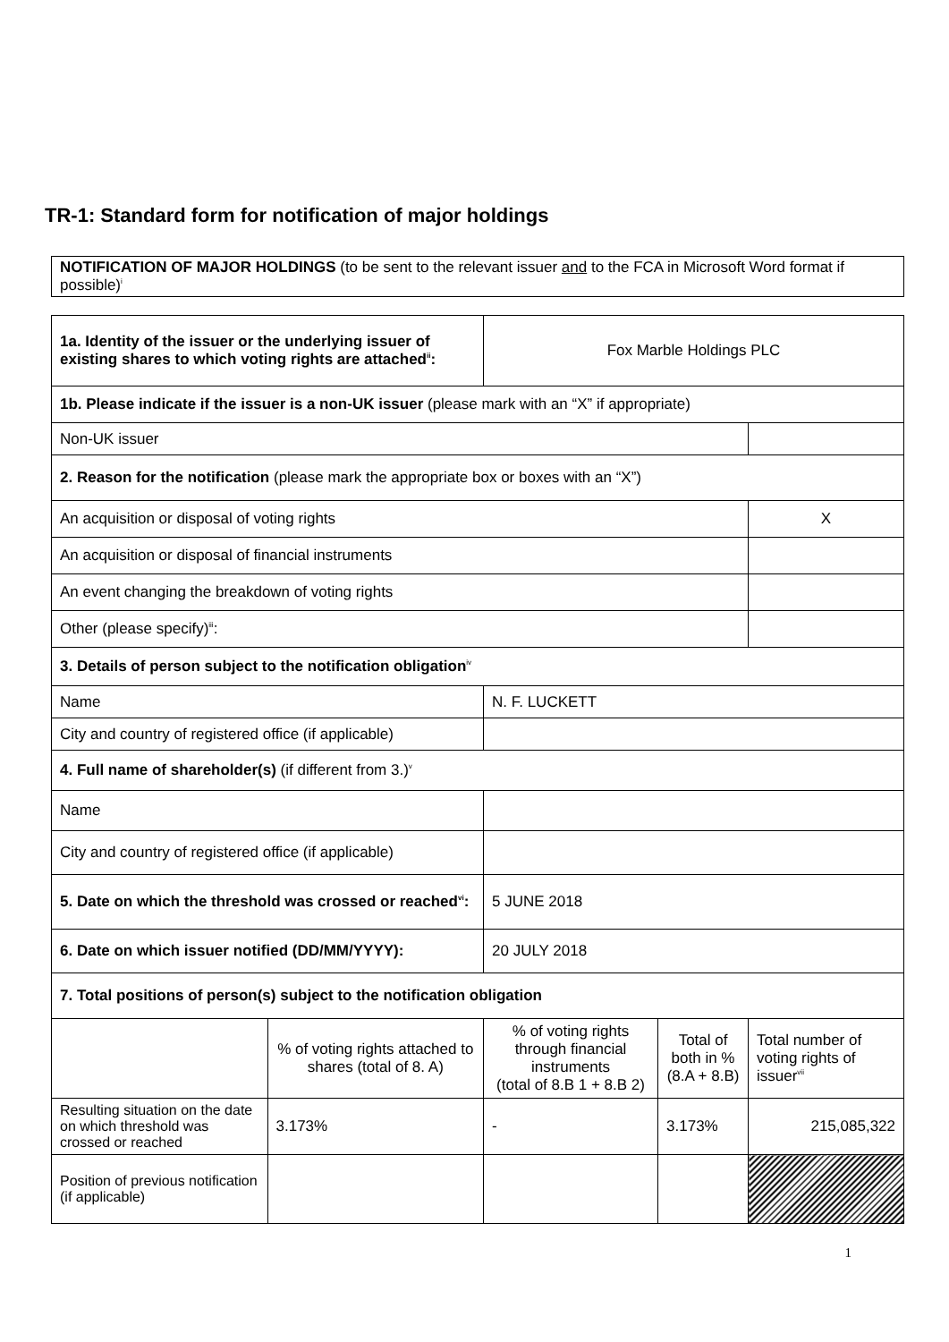TR-1: Standard form for notification of major holdings
NOTIFICATION OF MAJOR HOLDINGS (to be sent to the relevant issuer and to the FCA in Microsoft Word format if possible)<sup>i</sup>
| 1a. Identity of the issuer or the underlying issuer of existing shares to which voting rights are attached<sup>ii</sup>: | | Fox Marble Holdings PLC | | |
| 1b. Please indicate if the issuer is a non-UK issuer (please mark with an “X” if appropriate) | | | | |
| Non-UK issuer | | | | |
| 2. Reason for the notification (please mark the appropriate box or boxes with an “X”) | | | | |
| An acquisition or disposal of voting rights | | | | X |
| An acquisition or disposal of financial instruments | | | | |
| An event changing the breakdown of voting rights | | | | |
| Other (please specify)<sup>iii</sup>: | | | | |
| 3. Details of person subject to the notification obligation<sup>iv</sup> | | | | |
| Name | | N. F. LUCKETT | | |
| City and country of registered office (if applicable) | | | | |
| 4. Full name of shareholder(s) (if different from 3.)<sup>v</sup> | | | | |
| Name | | | | |
| City and country of registered office (if applicable) | | | | |
| 5. Date on which the threshold was crossed or reached<sup>vi</sup>: | | 5 JUNE 2018 | | |
| 6. Date on which issuer notified (DD/MM/YYYY): | | 20 JULY 2018 | | |
| 7. Total positions of person(s) subject to the notification obligation | | | | |
| | % of voting rights attached to shares (total of 8. A) | % of voting rights through financial instruments (total of 8.B 1 + 8.B 2) | Total of both in % (8.A + 8.B) | Total number of voting rights of issuer<sup>vii</sup> |
| Resulting situation on the date on which threshold was crossed or reached | 3.173% | - | 3.173% | 215,085,322 |
| Position of previous notification (if applicable) | | | | |
1